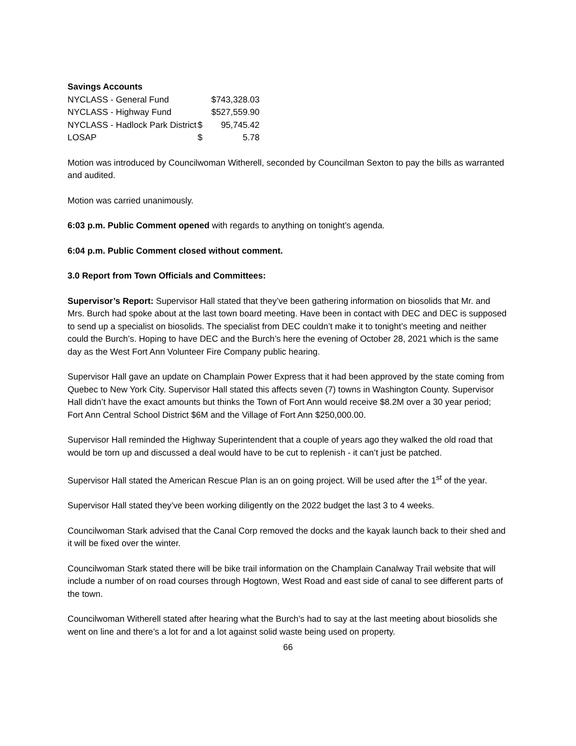| Savings Accounts | | |
| NYCLASS - General Fund | | $743,328.03 |
| NYCLASS - Highway Fund | | $527,559.90 |
| NYCLASS - Hadlock Park District | $ | 95,745.42 |
| LOSAP | $ | 5.78 |
Motion was introduced by Councilwoman Witherell, seconded by Councilman Sexton to pay the bills as warranted and audited.
Motion was carried unanimously.
6:03 p.m. Public Comment opened with regards to anything on tonight’s agenda.
6:04 p.m. Public Comment closed without comment.
3.0 Report from Town Officials and Committees:
Supervisor’s Report: Supervisor Hall stated that they’ve been gathering information on biosolids that Mr. and Mrs. Burch had spoke about at the last town board meeting. Have been in contact with DEC and DEC is supposed to send up a specialist on biosolids. The specialist from DEC couldn’t make it to tonight’s meeting and neither could the Burch’s. Hoping to have DEC and the Burch’s here the evening of October 28, 2021 which is the same day as the West Fort Ann Volunteer Fire Company public hearing.
Supervisor Hall gave an update on Champlain Power Express that it had been approved by the state coming from Quebec to New York City. Supervisor Hall stated this affects seven (7) towns in Washington County. Supervisor Hall didn’t have the exact amounts but thinks the Town of Fort Ann would receive $8.2M over a 30 year period; Fort Ann Central School District $6M and the Village of Fort Ann $250,000.00.
Supervisor Hall reminded the Highway Superintendent that a couple of years ago they walked the old road that would be torn up and discussed a deal would have to be cut to replenish - it can’t just be patched.
Supervisor Hall stated the American Rescue Plan is an on going project. Will be used after the 1<sup>st</sup> of the year.
Supervisor Hall stated they’ve been working diligently on the 2022 budget the last 3 to 4 weeks.
Councilwoman Stark advised that the Canal Corp removed the docks and the kayak launch back to their shed and it will be fixed over the winter.
Councilwoman Stark stated there will be bike trail information on the Champlain Canalway Trail website that will include a number of on road courses through Hogtown, West Road and east side of canal to see different parts of the town.
Councilwoman Witherell stated after hearing what the Burch’s had to say at the last meeting about biosolids she went on line and there’s a lot for and a lot against solid waste being used on property.
66